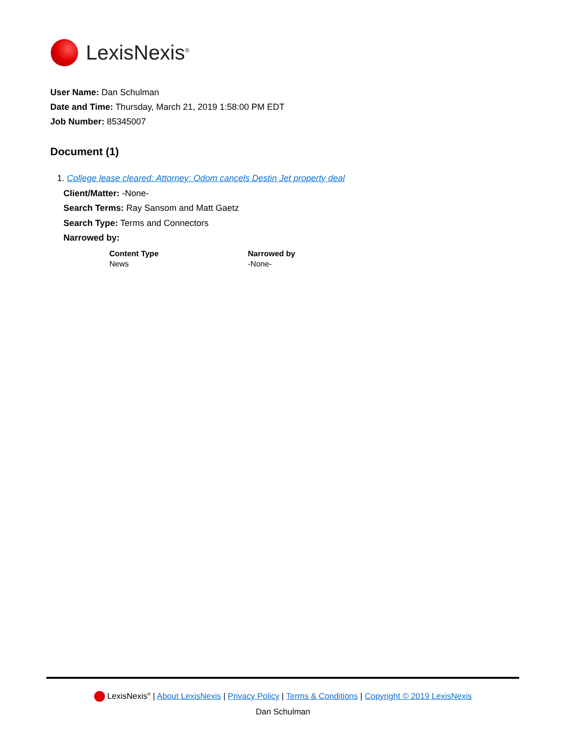LexisNexis<sup>®</sup>
User Name: Dan Schulman
Date and Time: Thursday, March 21, 2019 1:58:00 PM EDT
Job Number: 85345007
Document (1)
1. College lease cleared: Attorney: Odom cancels Destin Jet property deal
Client/Matter: -None-
Search Terms: Ray Sansom and Matt Gaetz
Search Type: Terms and Connectors
Narrowed by:
| Content Type | Narrowed by |
| --- | --- |
| News | -None- |
LexisNexis<sup>®</sup> | About LexisNexis | Privacy Policy | Terms & Conditions | Copyright © 2019 LexisNexis
Dan Schulman